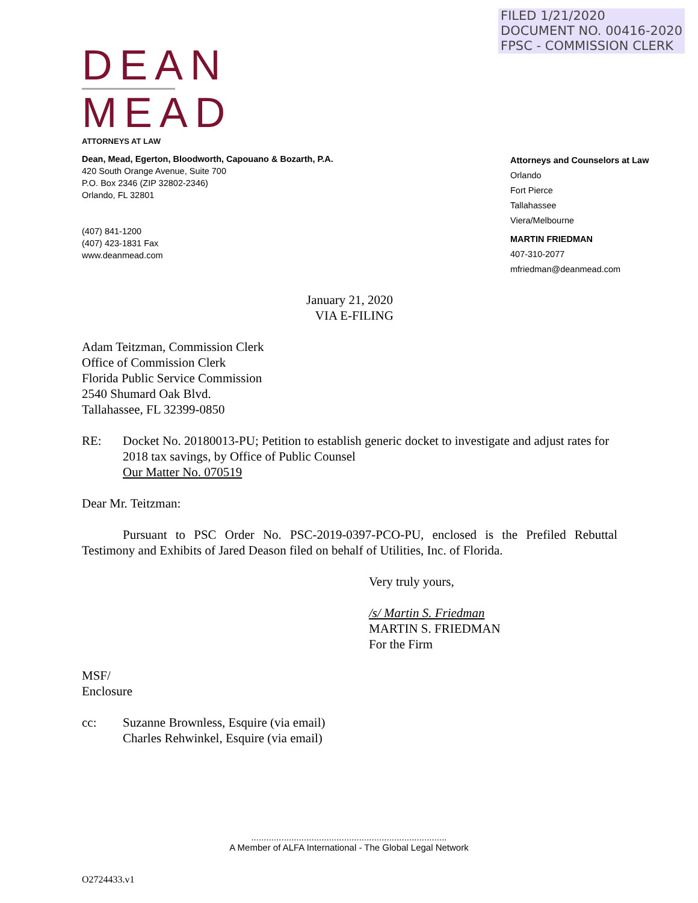FILED 1/21/2020
DOCUMENT NO. 00416-2020
FPSC - COMMISSION CLERK
DEAN
MEAD
ATTORNEYS AT LAW
Dean, Mead, Egerton, Bloodworth, Capouano & Bozarth, P.A.
420 South Orange Avenue, Suite 700
P.O. Box 2346 (ZIP 32802-2346)
Orlando, FL 32801
(407) 841-1200
(407) 423-1831 Fax
www.deanmead.com
Attorneys and Counselors at Law
Orlando
Fort Pierce
Tallahassee
Viera/Melbourne
MARTIN FRIEDMAN
407-310-2077
mfriedman@deanmead.com
January 21, 2020
VIA E-FILING
Adam Teitzman, Commission Clerk
Office of Commission Clerk
Florida Public Service Commission
2540 Shumard Oak Blvd.
Tallahassee, FL 32399-0850
RE: Docket No. 20180013-PU; Petition to establish generic docket to investigate and adjust rates for 2018 tax savings, by Office of Public Counsel
Our Matter No. 070519
Dear Mr. Teitzman:
Pursuant to PSC Order No. PSC-2019-0397-PCO-PU, enclosed is the Prefiled Rebuttal Testimony and Exhibits of Jared Deason filed on behalf of Utilities, Inc. of Florida.
Very truly yours,
/s/ Martin S. Friedman
MARTIN S. FRIEDMAN
For the Firm
MSF/
Enclosure
cc: Suzanne Brownless, Esquire (via email)
Charles Rehwinkel, Esquire (via email)
..............................................................................
A Member of ALFA International - The Global Legal Network
O2724433.v1